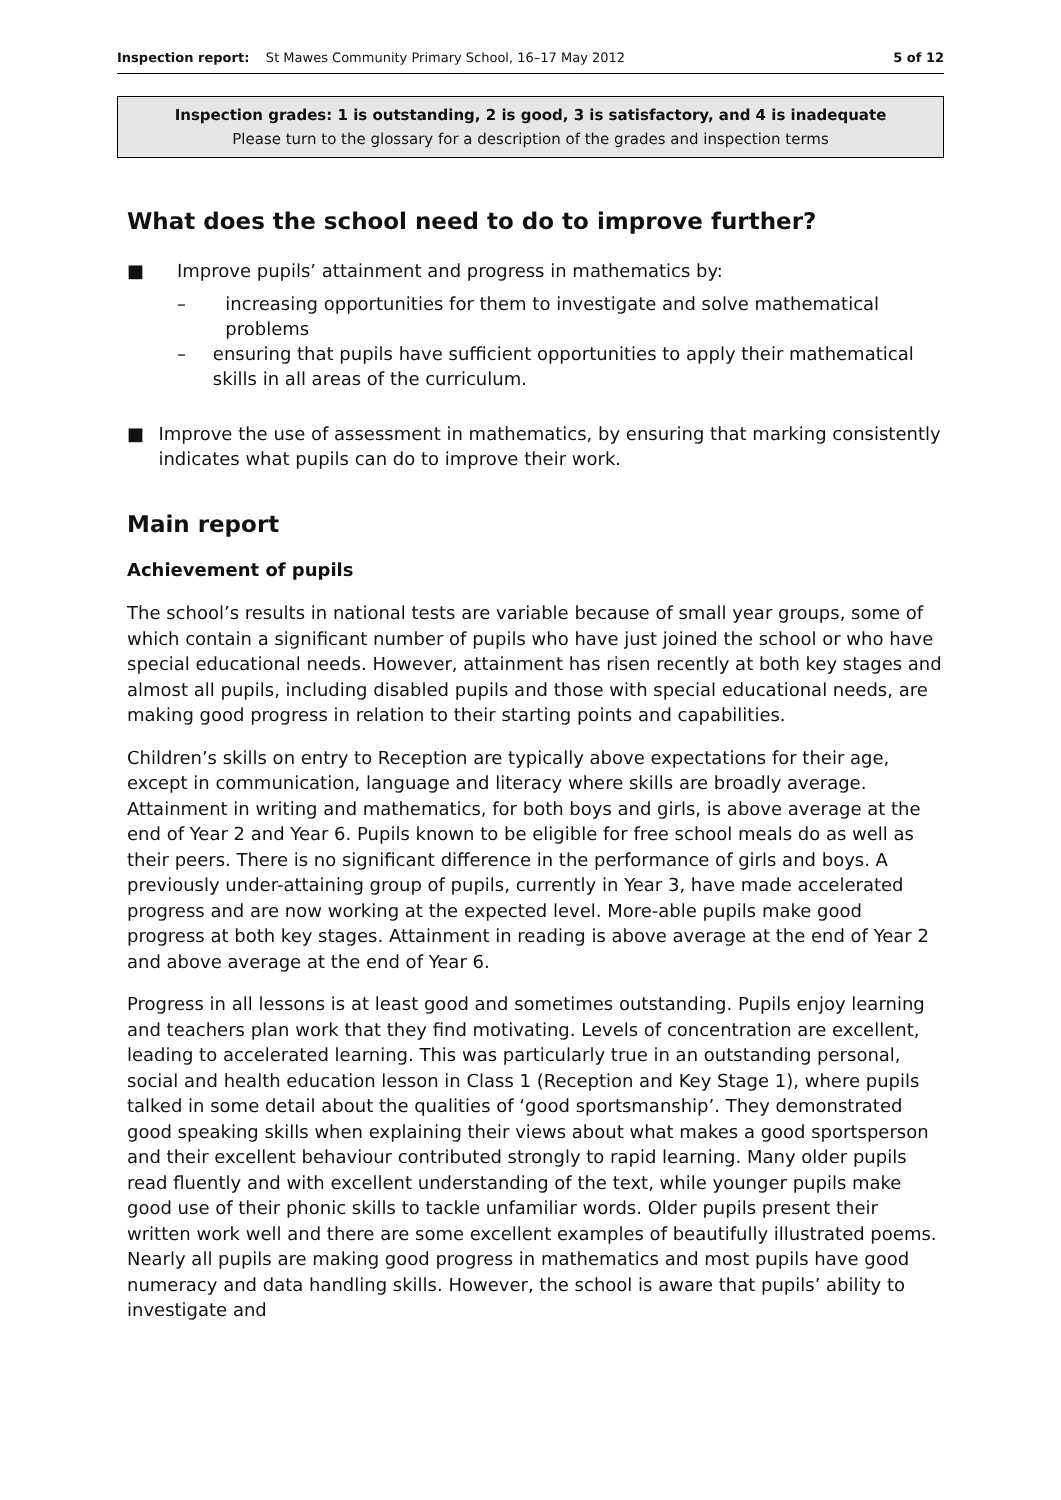Inspection report: St Mawes Community Primary School, 16–17 May 2012 5 of 12
Inspection grades: 1 is outstanding, 2 is good, 3 is satisfactory, and 4 is inadequate
Please turn to the glossary for a description of the grades and inspection terms
What does the school need to do to improve further?
■ Improve pupils’ attainment and progress in mathematics by:
– increasing opportunities for them to investigate and solve mathematical problems
– ensuring that pupils have sufficient opportunities to apply their mathematical skills in all areas of the curriculum.
■ Improve the use of assessment in mathematics, by ensuring that marking consistently indicates what pupils can do to improve their work.
Main report
Achievement of pupils
The school’s results in national tests are variable because of small year groups, some of which contain a significant number of pupils who have just joined the school or who have special educational needs. However, attainment has risen recently at both key stages and almost all pupils, including disabled pupils and those with special educational needs, are making good progress in relation to their starting points and capabilities.
Children’s skills on entry to Reception are typically above expectations for their age, except in communication, language and literacy where skills are broadly average. Attainment in writing and mathematics, for both boys and girls, is above average at the end of Year 2 and Year 6. Pupils known to be eligible for free school meals do as well as their peers. There is no significant difference in the performance of girls and boys. A previously under-attaining group of pupils, currently in Year 3, have made accelerated progress and are now working at the expected level. More-able pupils make good progress at both key stages. Attainment in reading is above average at the end of Year 2 and above average at the end of Year 6.
Progress in all lessons is at least good and sometimes outstanding. Pupils enjoy learning and teachers plan work that they find motivating. Levels of concentration are excellent, leading to accelerated learning. This was particularly true in an outstanding personal, social and health education lesson in Class 1 (Reception and Key Stage 1), where pupils talked in some detail about the qualities of ‘good sportsmanship’. They demonstrated good speaking skills when explaining their views about what makes a good sportsperson and their excellent behaviour contributed strongly to rapid learning. Many older pupils read fluently and with excellent understanding of the text, while younger pupils make good use of their phonic skills to tackle unfamiliar words. Older pupils present their written work well and there are some excellent examples of beautifully illustrated poems. Nearly all pupils are making good progress in mathematics and most pupils have good numeracy and data handling skills. However, the school is aware that pupils’ ability to investigate and